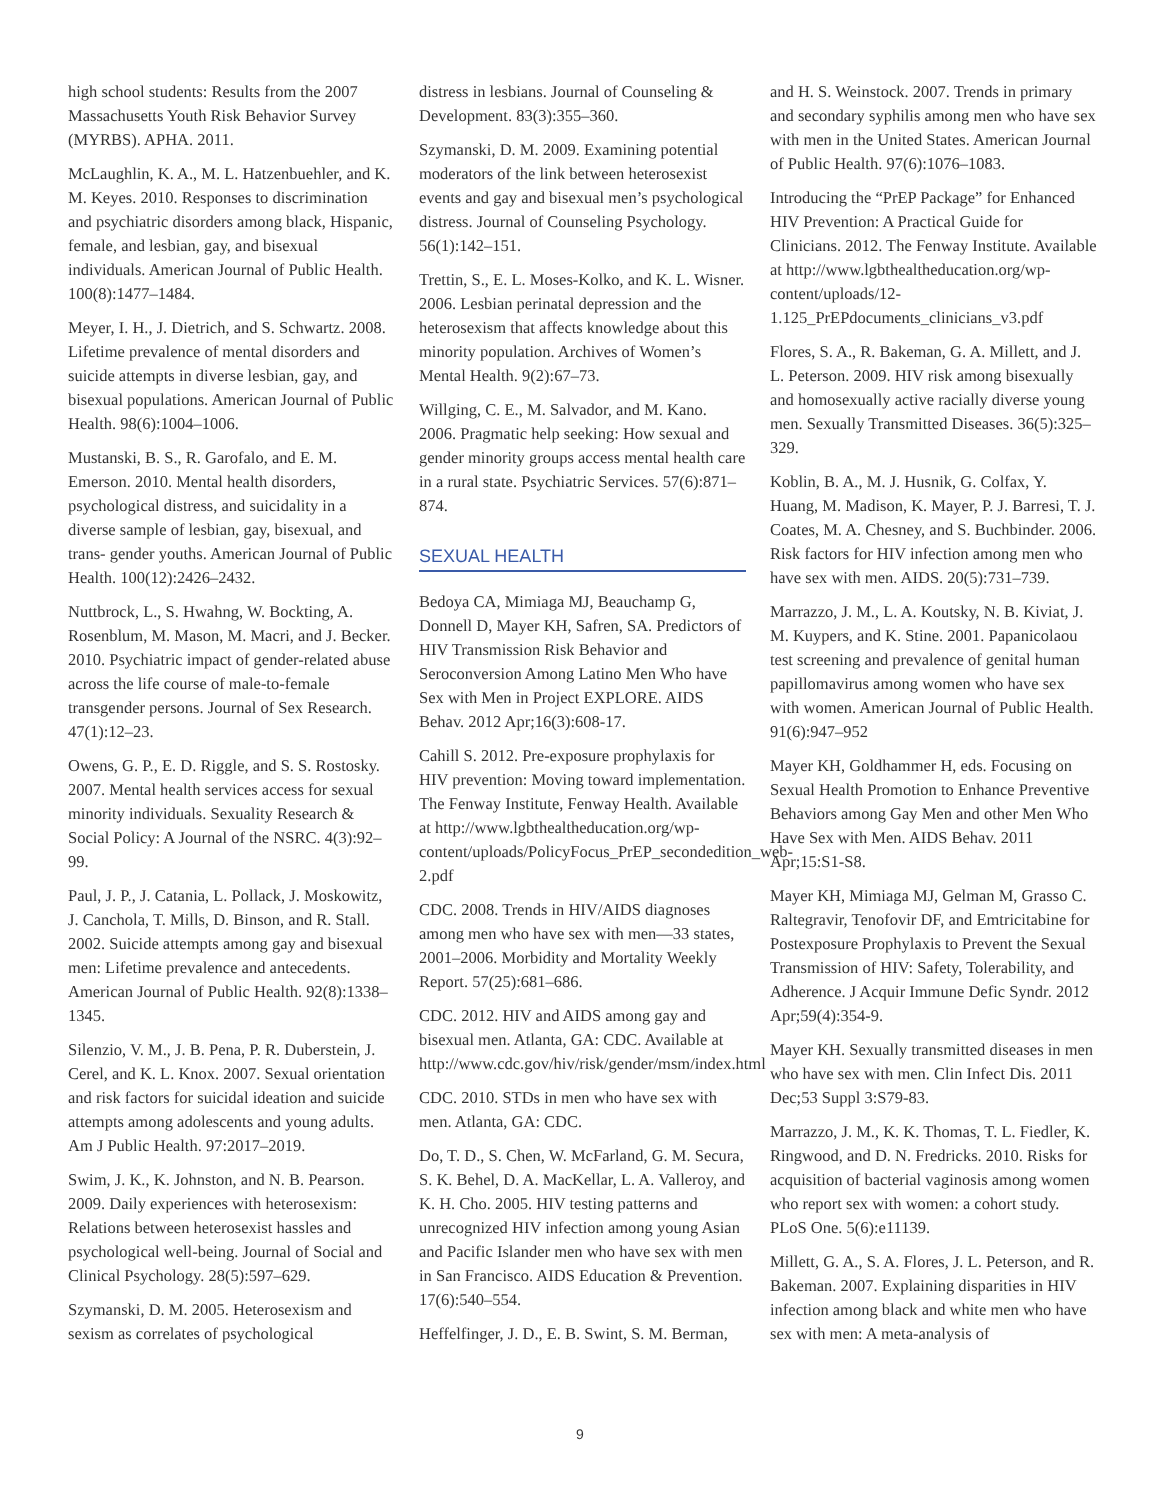high school students: Results from the 2007 Massachusetts Youth Risk Behavior Survey (MYRBS). APHA. 2011.
McLaughlin, K. A., M. L. Hatzenbuehler, and K. M. Keyes. 2010. Responses to discrimination and psychiatric disorders among black, Hispanic, female, and lesbian, gay, and bisexual individuals. American Journal of Public Health. 100(8):1477–1484.
Meyer, I. H., J. Dietrich, and S. Schwartz. 2008. Lifetime prevalence of mental disorders and suicide attempts in diverse lesbian, gay, and bisexual populations. American Journal of Public Health. 98(6):1004–1006.
Mustanski, B. S., R. Garofalo, and E. M. Emerson. 2010. Mental health disorders, psychological distress, and suicidality in a diverse sample of lesbian, gay, bisexual, and trans- gender youths. American Journal of Public Health. 100(12):2426–2432.
Nuttbrock, L., S. Hwahng, W. Bockting, A. Rosenblum, M. Mason, M. Macri, and J. Becker. 2010. Psychiatric impact of gender-related abuse across the life course of male-to-female transgender persons. Journal of Sex Research. 47(1):12–23.
Owens, G. P., E. D. Riggle, and S. S. Rostosky. 2007. Mental health services access for sexual minority individuals. Sexuality Research & Social Policy: A Journal of the NSRC. 4(3):92–99.
Paul, J. P., J. Catania, L. Pollack, J. Moskowitz, J. Canchola, T. Mills, D. Binson, and R. Stall. 2002. Suicide attempts among gay and bisexual men: Lifetime prevalence and antecedents. American Journal of Public Health. 92(8):1338–1345.
Silenzio, V. M., J. B. Pena, P. R. Duberstein, J. Cerel, and K. L. Knox. 2007. Sexual orientation and risk factors for suicidal ideation and suicide attempts among adolescents and young adults. Am J Public Health. 97:2017–2019.
Swim, J. K., K. Johnston, and N. B. Pearson. 2009. Daily experiences with heterosexism: Relations between heterosexist hassles and psychological well-being. Journal of Social and Clinical Psychology. 28(5):597–629.
Szymanski, D. M. 2005. Heterosexism and sexism as correlates of psychological
distress in lesbians. Journal of Counseling & Development. 83(3):355–360.
Szymanski, D. M. 2009. Examining potential moderators of the link between heterosexist events and gay and bisexual men’s psychological distress. Journal of Counseling Psychology. 56(1):142–151.
Trettin, S., E. L. Moses-Kolko, and K. L. Wisner. 2006. Lesbian perinatal depression and the heterosexism that affects knowledge about this minority population. Archives of Women’s Mental Health. 9(2):67–73.
Willging, C. E., M. Salvador, and M. Kano. 2006. Pragmatic help seeking: How sexual and gender minority groups access mental health care in a rural state. Psychiatric Services. 57(6):871–874.
SEXUAL HEALTH
Bedoya CA, Mimiaga MJ, Beauchamp G, Donnell D, Mayer KH, Safren, SA. Predictors of HIV Transmission Risk Behavior and Seroconversion Among Latino Men Who have Sex with Men in Project EXPLORE. AIDS Behav. 2012 Apr;16(3):608-17.
Cahill S. 2012. Pre-exposure prophylaxis for HIV prevention: Moving toward implementation. The Fenway Institute, Fenway Health. Available at http://www.lgbthealtheducation.org/wp-content/uploads/PolicyFocus_PrEP_secondedition_web-2.pdf
CDC. 2008. Trends in HIV/AIDS diagnoses among men who have sex with men—33 states, 2001–2006. Morbidity and Mortality Weekly Report. 57(25):681–686.
CDC. 2012. HIV and AIDS among gay and bisexual men. Atlanta, GA: CDC. Available at http://www.cdc.gov/hiv/risk/gender/msm/index.html
CDC. 2010. STDs in men who have sex with men. Atlanta, GA: CDC.
Do, T. D., S. Chen, W. McFarland, G. M. Secura, S. K. Behel, D. A. MacKellar, L. A. Valleroy, and K. H. Cho. 2005. HIV testing patterns and unrecognized HIV infection among young Asian and Pacific Islander men who have sex with men in San Francisco. AIDS Education & Prevention. 17(6):540–554.
Heffelfinger, J. D., E. B. Swint, S. M. Berman,
and H. S. Weinstock. 2007. Trends in primary and secondary syphilis among men who have sex with men in the United States. American Journal of Public Health. 97(6):1076–1083.
Introducing the “PrEP Package” for Enhanced HIV Prevention: A Practical Guide for Clinicians. 2012. The Fenway Institute. Available at http://www.lgbthealtheducation.org/wp-content/uploads/12-1.125_PrEPdocuments_clinicians_v3.pdf
Flores, S. A., R. Bakeman, G. A. Millett, and J. L. Peterson. 2009. HIV risk among bisexually and homosexually active racially diverse young men. Sexually Transmitted Diseases. 36(5):325–329.
Koblin, B. A., M. J. Husnik, G. Colfax, Y. Huang, M. Madison, K. Mayer, P. J. Barresi, T. J. Coates, M. A. Chesney, and S. Buchbinder. 2006. Risk factors for HIV infection among men who have sex with men. AIDS. 20(5):731–739.
Marrazzo, J. M., L. A. Koutsky, N. B. Kiviat, J. M. Kuypers, and K. Stine. 2001. Papanicolaou test screening and prevalence of genital human papillomavirus among women who have sex with women. American Journal of Public Health. 91(6):947–952
Mayer KH, Goldhammer H, eds. Focusing on Sexual Health Promotion to Enhance Preventive Behaviors among Gay Men and other Men Who Have Sex with Men. AIDS Behav. 2011 Apr;15:S1-S8.
Mayer KH, Mimiaga MJ, Gelman M, Grasso C. Raltegravir, Tenofovir DF, and Emtricitabine for Postexposure Prophylaxis to Prevent the Sexual Transmission of HIV: Safety, Tolerability, and Adherence. J Acquir Immune Defic Syndr. 2012 Apr;59(4):354-9.
Mayer KH. Sexually transmitted diseases in men who have sex with men. Clin Infect Dis. 2011 Dec;53 Suppl 3:S79-83.
Marrazzo, J. M., K. K. Thomas, T. L. Fiedler, K. Ringwood, and D. N. Fredricks. 2010. Risks for acquisition of bacterial vaginosis among women who report sex with women: a cohort study. PLoS One. 5(6):e11139.
Millett, G. A., S. A. Flores, J. L. Peterson, and R. Bakeman. 2007. Explaining disparities in HIV infection among black and white men who have sex with men: A meta-analysis of
9